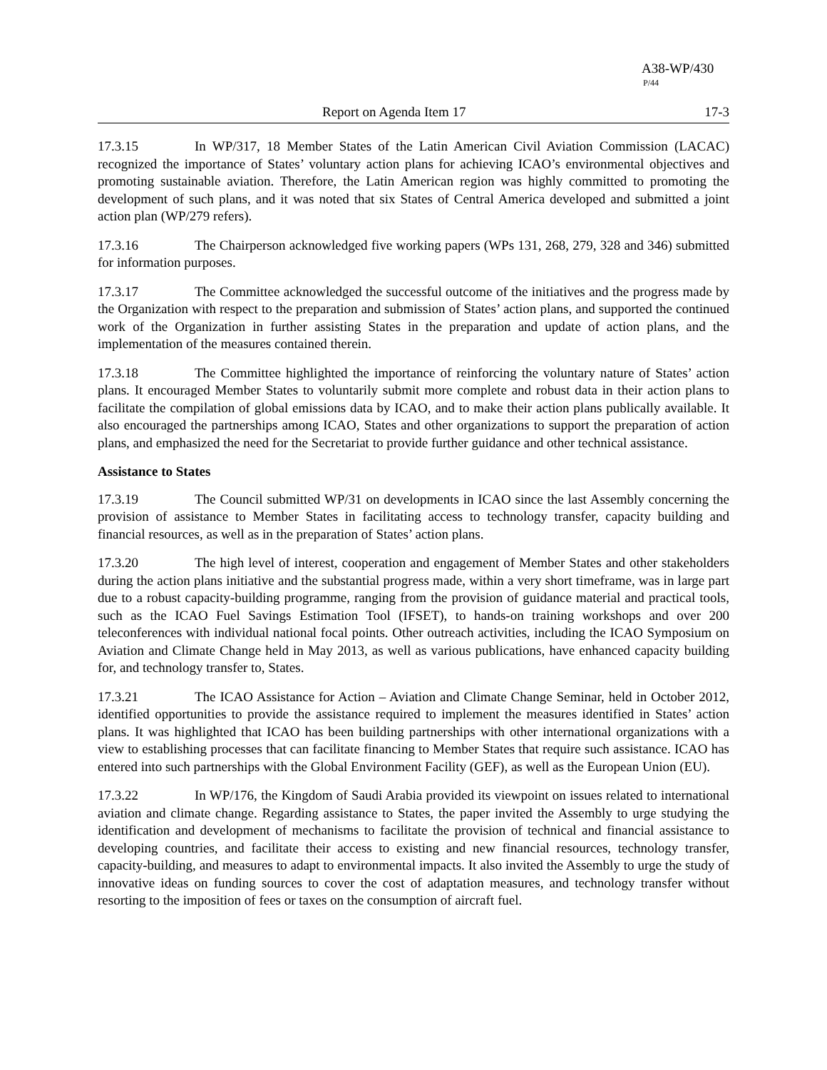A38-WP/430
P/44
Report on Agenda Item 17 17-3
17.3.15 In WP/317, 18 Member States of the Latin American Civil Aviation Commission (LACAC) recognized the importance of States’ voluntary action plans for achieving ICAO’s environmental objectives and promoting sustainable aviation. Therefore, the Latin American region was highly committed to promoting the development of such plans, and it was noted that six States of Central America developed and submitted a joint action plan (WP/279 refers).
17.3.16 The Chairperson acknowledged five working papers (WPs 131, 268, 279, 328 and 346) submitted for information purposes.
17.3.17 The Committee acknowledged the successful outcome of the initiatives and the progress made by the Organization with respect to the preparation and submission of States’ action plans, and supported the continued work of the Organization in further assisting States in the preparation and update of action plans, and the implementation of the measures contained therein.
17.3.18 The Committee highlighted the importance of reinforcing the voluntary nature of States’ action plans. It encouraged Member States to voluntarily submit more complete and robust data in their action plans to facilitate the compilation of global emissions data by ICAO, and to make their action plans publically available. It also encouraged the partnerships among ICAO, States and other organizations to support the preparation of action plans, and emphasized the need for the Secretariat to provide further guidance and other technical assistance.
Assistance to States
17.3.19 The Council submitted WP/31 on developments in ICAO since the last Assembly concerning the provision of assistance to Member States in facilitating access to technology transfer, capacity building and financial resources, as well as in the preparation of States’ action plans.
17.3.20 The high level of interest, cooperation and engagement of Member States and other stakeholders during the action plans initiative and the substantial progress made, within a very short timeframe, was in large part due to a robust capacity-building programme, ranging from the provision of guidance material and practical tools, such as the ICAO Fuel Savings Estimation Tool (IFSET), to hands-on training workshops and over 200 teleconferences with individual national focal points. Other outreach activities, including the ICAO Symposium on Aviation and Climate Change held in May 2013, as well as various publications, have enhanced capacity building for, and technology transfer to, States.
17.3.21 The ICAO Assistance for Action – Aviation and Climate Change Seminar, held in October 2012, identified opportunities to provide the assistance required to implement the measures identified in States’ action plans. It was highlighted that ICAO has been building partnerships with other international organizations with a view to establishing processes that can facilitate financing to Member States that require such assistance. ICAO has entered into such partnerships with the Global Environment Facility (GEF), as well as the European Union (EU).
17.3.22 In WP/176, the Kingdom of Saudi Arabia provided its viewpoint on issues related to international aviation and climate change. Regarding assistance to States, the paper invited the Assembly to urge studying the identification and development of mechanisms to facilitate the provision of technical and financial assistance to developing countries, and facilitate their access to existing and new financial resources, technology transfer, capacity-building, and measures to adapt to environmental impacts. It also invited the Assembly to urge the study of innovative ideas on funding sources to cover the cost of adaptation measures, and technology transfer without resorting to the imposition of fees or taxes on the consumption of aircraft fuel.